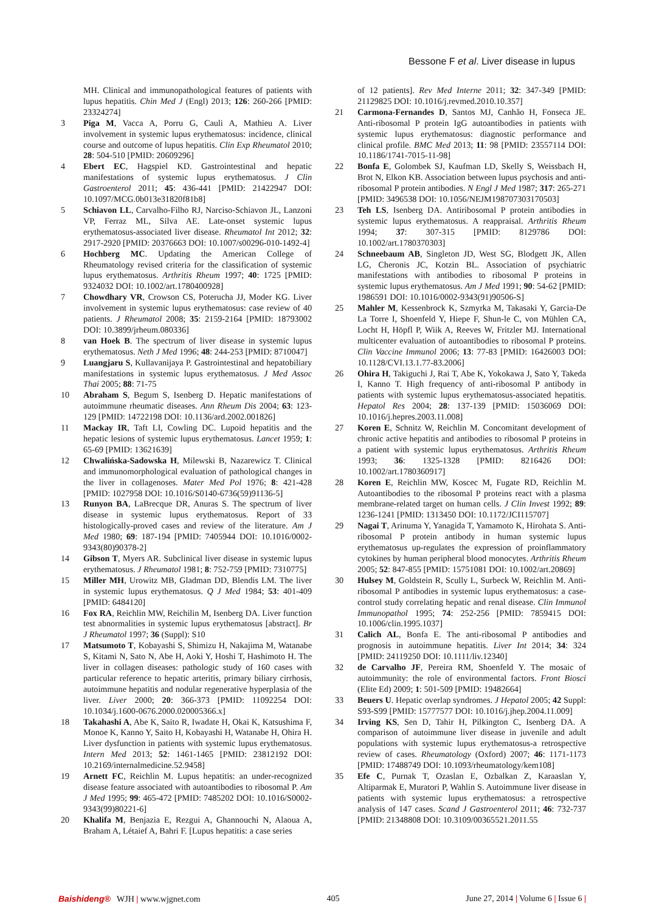Bessone F et al. Liver disease in lupus
MH. Clinical and immunopathological features of patients with lupus hepatitis. Chin Med J (Engl) 2013; 126: 260-266 [PMID: 23324274]
3 Piga M, Vacca A, Porru G, Cauli A, Mathieu A. Liver involvement in systemic lupus erythematosus: incidence, clinical course and outcome of lupus hepatitis. Clin Exp Rheumatol 2010; 28: 504-510 [PMID: 20609296]
4 Ebert EC, Hagspiel KD. Gastrointestinal and hepatic manifestations of systemic lupus erythematosus. J Clin Gastroenterol 2011; 45: 436-441 [PMID: 21422947 DOI: 10.1097/MCG.0b013e31820f81b8]
5 Schiavon LL, Carvalho-Filho RJ, Narciso-Schiavon JL, Lanzoni VP, Ferraz ML, Silva AE. Late-onset systemic lupus erythematosus-associated liver disease. Rheumatol Int 2012; 32: 2917-2920 [PMID: 20376663 DOI: 10.1007/s00296-010-1492-4]
6 Hochberg MC. Updating the American College of Rheumatology revised criteria for the classification of systemic lupus erythematosus. Arthritis Rheum 1997; 40: 1725 [PMID: 9324032 DOI: 10.1002/art.1780400928]
7 Chowdhary VR, Crowson CS, Poterucha JJ, Moder KG. Liver involvement in systemic lupus erythematosus: case review of 40 patients. J Rheumatol 2008; 35: 2159-2164 [PMID: 18793002 DOI: 10.3899/jrheum.080336]
8 van Hoek B. The spectrum of liver disease in systemic lupus erythematosus. Neth J Med 1996; 48: 244-253 [PMID: 8710047]
9 Luangjaru S, Kullavanijaya P. Gastrointestinal and hepatobiliary manifestations in systemic lupus erythematosus. J Med Assoc Thai 2005; 88: 71-75
10 Abraham S, Begum S, Isenberg D. Hepatic manifestations of autoimmune rheumatic diseases. Ann Rheum Dis 2004; 63: 123-129 [PMID: 14722198 DOI: 10.1136/ard.2002.001826]
11 Mackay IR, Taft LI, Cowling DC. Lupoid hepatitis and the hepatic lesions of systemic lupus erythematosus. Lancet 1959; 1: 65-69 [PMID: 13621639]
12 Chwalińska-Sadowska H, Milewski B, Nazarewicz T. Clinical and immunomorphological evaluation of pathological changes in the liver in collagenoses. Mater Med Pol 1976; 8: 421-428 [PMID: 1027958 DOI: 10.1016/S0140-6736(59)91136-5]
13 Runyon BA, LaBrecque DR, Anuras S. The spectrum of liver disease in systemic lupus erythematosus. Report of 33 histologically-proved cases and review of the literature. Am J Med 1980; 69: 187-194 [PMID: 7405944 DOI: 10.1016/0002-9343(80)90378-2]
14 Gibson T, Myers AR. Subclinical liver disease in systemic lupus erythematosus. J Rheumatol 1981; 8: 752-759 [PMID: 7310775]
15 Miller MH, Urowitz MB, Gladman DD, Blendis LM. The liver in systemic lupus erythematosus. Q J Med 1984; 53: 401-409 [PMID: 6484120]
16 Fox RA, Reichlin MW, Reichilin M, Isenberg DA. Liver function test abnormalities in systemic lupus erythematosus [abstract]. Br J Rheumatol 1997; 36 (Suppl): S10
17 Matsumoto T, Kobayashi S, Shimizu H, Nakajima M, Watanabe S, Kitami N, Sato N, Abe H, Aoki Y, Hoshi T, Hashimoto H. The liver in collagen diseases: pathologic study of 160 cases with particular reference to hepatic arteritis, primary biliary cirrhosis, autoimmune hepatitis and nodular regenerative hyperplasia of the liver. Liver 2000; 20: 366-373 [PMID: 11092254 DOI: 10.1034/j.1600-0676.2000.020005366.x]
18 Takahashi A, Abe K, Saito R, Iwadate H, Okai K, Katsushima F, Monoe K, Kanno Y, Saito H, Kobayashi H, Watanabe H, Ohira H. Liver dysfunction in patients with systemic lupus erythematosus. Intern Med 2013; 52: 1461-1465 [PMID: 23812192 DOI: 10.2169/internalmedicine.52.9458]
19 Arnett FC, Reichlin M. Lupus hepatitis: an under-recognized disease feature associated with autoantibodies to ribosomal P. Am J Med 1995; 99: 465-472 [PMID: 7485202 DOI: 10.1016/S0002-9343(99)80221-6]
20 Khalifa M, Benjazia E, Rezgui A, Ghannouchi N, Alaoua A, Braham A, Létaief A, Bahri F. [Lupus hepatitis: a case series
of 12 patients]. Rev Med Interne 2011; 32: 347-349 [PMID: 21129825 DOI: 10.1016/j.revmed.2010.10.357]
21 Carmona-Fernandes D, Santos MJ, Canhão H, Fonseca JE. Anti-ribosomal P protein IgG autoantibodies in patients with systemic lupus erythematosus: diagnostic performance and clinical profile. BMC Med 2013; 11: 98 [PMID: 23557114 DOI: 10.1186/1741-7015-11-98]
22 Bonfa E, Golombek SJ, Kaufman LD, Skelly S, Weissbach H, Brot N, Elkon KB. Association between lupus psychosis and anti-ribosomal P protein antibodies. N Engl J Med 1987; 317: 265-271 [PMID: 3496538 DOI: 10.1056/NEJM198707303170503]
23 Teh LS, Isenberg DA. Antiribosomal P protein antibodies in systemic lupus erythematosus. A reappraisal. Arthritis Rheum 1994; 37: 307-315 [PMID: 8129786 DOI: 10.1002/art.1780370303]
24 Schneebaum AB, Singleton JD, West SG, Blodgett JK, Allen LG, Cheronis JC, Kotzin BL. Association of psychiatric manifestations with antibodies to ribosomal P proteins in systemic lupus erythematosus. Am J Med 1991; 90: 54-62 [PMID: 1986591 DOI: 10.1016/0002-9343(91)90506-S]
25 Mahler M, Kessenbrock K, Szmyrka M, Takasaki Y, Garcia-De La Torre I, Shoenfeld Y, Hiepe F, Shun-le C, von Mühlen CA, Locht H, Höpfl P, Wiik A, Reeves W, Fritzler MJ. International multicenter evaluation of autoantibodies to ribosomal P proteins. Clin Vaccine Immunol 2006; 13: 77-83 [PMID: 16426003 DOI: 10.1128/CVI.13.1.77-83.2006]
26 Ohira H, Takiguchi J, Rai T, Abe K, Yokokawa J, Sato Y, Takeda I, Kanno T. High frequency of anti-ribosomal P antibody in patients with systemic lupus erythematosus-associated hepatitis. Hepatol Res 2004; 28: 137-139 [PMID: 15036069 DOI: 10.1016/j.hepres.2003.11.008]
27 Koren E, Schnitz W, Reichlin M. Concomitant development of chronic active hepatitis and antibodies to ribosomal P proteins in a patient with systemic lupus erythematosus. Arthritis Rheum 1993; 36: 1325-1328 [PMID: 8216426 DOI: 10.1002/art.1780360917]
28 Koren E, Reichlin MW, Koscec M, Fugate RD, Reichlin M. Autoantibodies to the ribosomal P proteins react with a plasma membrane-related target on human cells. J Clin Invest 1992; 89: 1236-1241 [PMID: 1313450 DOI: 10.1172/JCI115707]
29 Nagai T, Arinuma Y, Yanagida T, Yamamoto K, Hirohata S. Anti-ribosomal P protein antibody in human systemic lupus erythematosus up-regulates the expression of proinflammatory cytokines by human peripheral blood monocytes. Arthritis Rheum 2005; 52: 847-855 [PMID: 15751081 DOI: 10.1002/art.20869]
30 Hulsey M, Goldstein R, Scully L, Surbeck W, Reichlin M. Anti-ribosomal P antibodies in systemic lupus erythematosus: a case-control study correlating hepatic and renal disease. Clin Immunol Immunopathol 1995; 74: 252-256 [PMID: 7859415 DOI: 10.1006/clin.1995.1037]
31 Calich AL, Bonfa E. The anti-ribosomal P antibodies and prognosis in autoimmune hepatitis. Liver Int 2014; 34: 324 [PMID: 24119250 DOI: 10.1111/liv.12340]
32 de Carvalho JF, Pereira RM, Shoenfeld Y. The mosaic of autoimmunity: the role of environmental factors. Front Biosci (Elite Ed) 2009; 1: 501-509 [PMID: 19482664]
33 Beuers U. Hepatic overlap syndromes. J Hepatol 2005; 42 Suppl: S93-S99 [PMID: 15777577 DOI: 10.1016/j.jhep.2004.11.009]
34 Irving KS, Sen D, Tahir H, Pilkington C, Isenberg DA. A comparison of autoimmune liver disease in juvenile and adult populations with systemic lupus erythematosus-a retrospective review of cases. Rheumatology (Oxford) 2007; 46: 1171-1173 [PMID: 17488749 DOI: 10.1093/rheumatology/kem108]
35 Efe C, Purnak T, Ozaslan E, Ozbalkan Z, Karaaslan Y, Altiparmak E, Muratori P, Wahlin S. Autoimmune liver disease in patients with systemic lupus erythematosus: a retrospective analysis of 147 cases. Scand J Gastroenterol 2011; 46: 732-737 [PMID: 21348808 DOI: 10.3109/00365521.2011.55
Baishideng® WJH | www.wjgnet.com 405 June 27, 2014 | Volume 6 | Issue 6 |